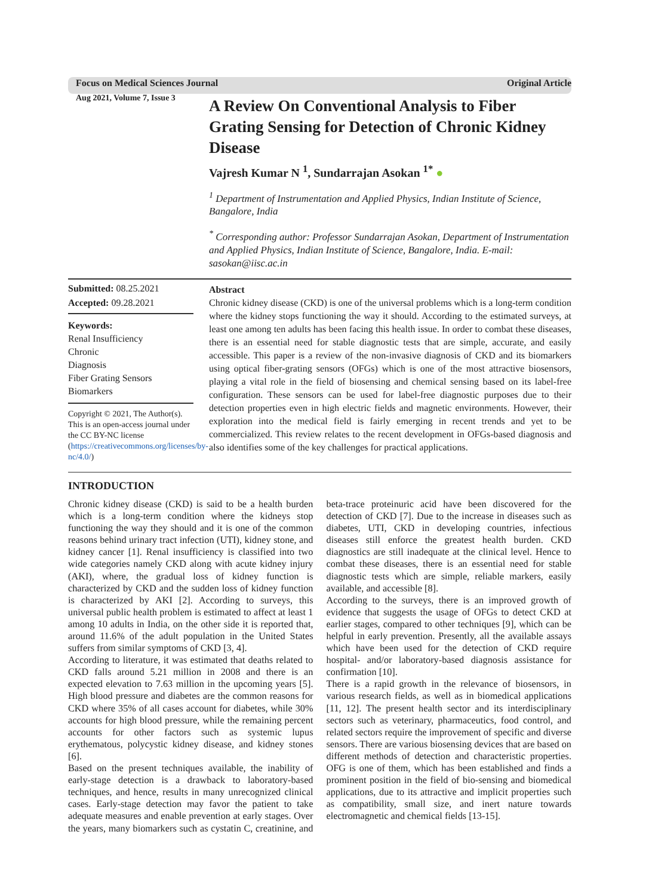Focus on Medical Sciences Journal Original Article
Aug 2021, Volume 7, Issue 3
A Review On Conventional Analysis to Fiber Grating Sensing for Detection of Chronic Kidney Disease
Vajresh Kumar N <sup>1</sup>, Sundarrajan Asokan <sup>1*</sup> ●
<sup>1</sup> Department of Instrumentation and Applied Physics, Indian Institute of Science, Bangalore, India
<sup>*</sup> Corresponding author: Professor Sundarrajan Asokan, Department of Instrumentation and Applied Physics, Indian Institute of Science, Bangalore, India. E-mail: sasokan@iisc.ac.in
Submitted: 08.25.2021
Accepted: 09.28.2021
Keywords:
Renal Insufficiency
Chronic
Diagnosis
Fiber Grating Sensors
Biomarkers
Copyright © 2021, The Author(s). This is an open-access journal under the CC BY-NC license (https://creativecommons.org/licenses/by-nc/4.0/)
Abstract
Chronic kidney disease (CKD) is one of the universal problems which is a long-term condition where the kidney stops functioning the way it should. According to the estimated surveys, at least one among ten adults has been facing this health issue. In order to combat these diseases, there is an essential need for stable diagnostic tests that are simple, accurate, and easily accessible. This paper is a review of the non-invasive diagnosis of CKD and its biomarkers using optical fiber-grating sensors (OFGs) which is one of the most attractive biosensors, playing a vital role in the field of biosensing and chemical sensing based on its label-free configuration. These sensors can be used for label-free diagnostic purposes due to their detection properties even in high electric fields and magnetic environments. However, their exploration into the medical field is fairly emerging in recent trends and yet to be commercialized. This review relates to the recent development in OFGs-based diagnosis and also identifies some of the key challenges for practical applications.
INTRODUCTION
Chronic kidney disease (CKD) is said to be a health burden which is a long-term condition where the kidneys stop functioning the way they should and it is one of the common reasons behind urinary tract infection (UTI), kidney stone, and kidney cancer [1]. Renal insufficiency is classified into two wide categories namely CKD along with acute kidney injury (AKI), where, the gradual loss of kidney function is characterized by CKD and the sudden loss of kidney function is characterized by AKI [2]. According to surveys, this universal public health problem is estimated to affect at least 1 among 10 adults in India, on the other side it is reported that, around 11.6% of the adult population in the United States suffers from similar symptoms of CKD [3, 4].
According to literature, it was estimated that deaths related to CKD falls around 5.21 million in 2008 and there is an expected elevation to 7.63 million in the upcoming years [5]. High blood pressure and diabetes are the common reasons for CKD where 35% of all cases account for diabetes, while 30% accounts for high blood pressure, while the remaining percent accounts for other factors such as systemic lupus erythematous, polycystic kidney disease, and kidney stones [6].
Based on the present techniques available, the inability of early-stage detection is a drawback to laboratory-based techniques, and hence, results in many unrecognized clinical cases. Early-stage detection may favor the patient to take adequate measures and enable prevention at early stages. Over the years, many biomarkers such as cystatin C, creatinine, and beta-trace proteinuric acid have been discovered for the detection of CKD [7]. Due to the increase in diseases such as diabetes, UTI, CKD in developing countries, infectious diseases still enforce the greatest health burden. CKD diagnostics are still inadequate at the clinical level. Hence to combat these diseases, there is an essential need for stable diagnostic tests which are simple, reliable markers, easily available, and accessible [8].
According to the surveys, there is an improved growth of evidence that suggests the usage of OFGs to detect CKD at earlier stages, compared to other techniques [9], which can be helpful in early prevention. Presently, all the available assays which have been used for the detection of CKD require hospital- and/or laboratory-based diagnosis assistance for confirmation [10].
There is a rapid growth in the relevance of biosensors, in various research fields, as well as in biomedical applications [11, 12]. The present health sector and its interdisciplinary sectors such as veterinary, pharmaceutics, food control, and related sectors require the improvement of specific and diverse sensors. There are various biosensing devices that are based on different methods of detection and characteristic properties. OFG is one of them, which has been established and finds a prominent position in the field of bio-sensing and biomedical applications, due to its attractive and implicit properties such as compatibility, small size, and inert nature towards electromagnetic and chemical fields [13-15].